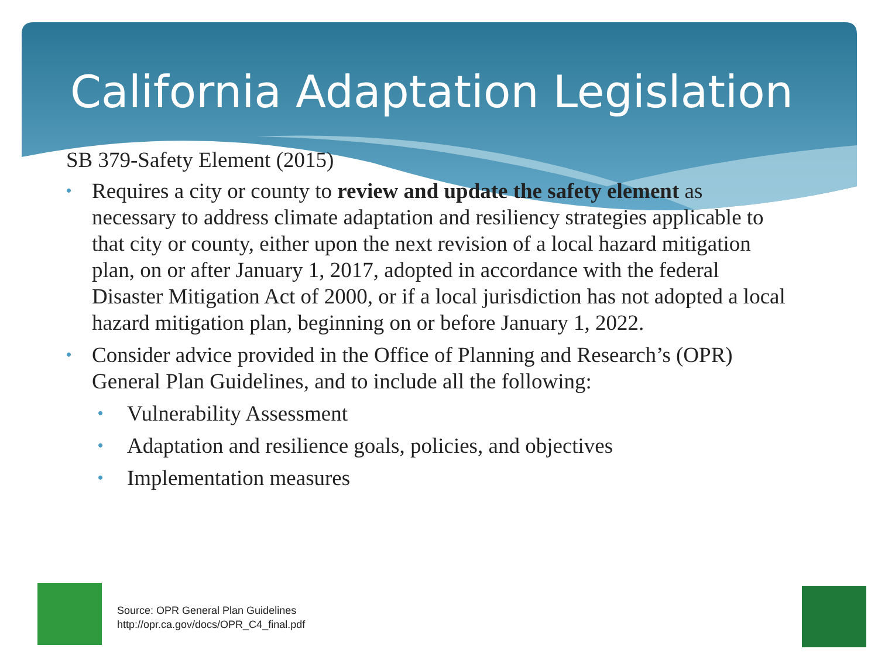California Adaptation Legislation
SB 379-Safety Element (2015)
• Requires a city or county to review and update the safety element as necessary to address climate adaptation and resiliency strategies applicable to that city or county, either upon the next revision of a local hazard mitigation plan, on or after January 1, 2017, adopted in accordance with the federal Disaster Mitigation Act of 2000, or if a local jurisdiction has not adopted a local hazard mitigation plan, beginning on or before January 1, 2022.
• Consider advice provided in the Office of Planning and Research’s (OPR) General Plan Guidelines, and to include all the following:
• Vulnerability Assessment
• Adaptation and resilience goals, policies, and objectives
• Implementation measures
Source: OPR General Plan Guidelines
http://opr.ca.gov/docs/OPR_C4_final.pdf